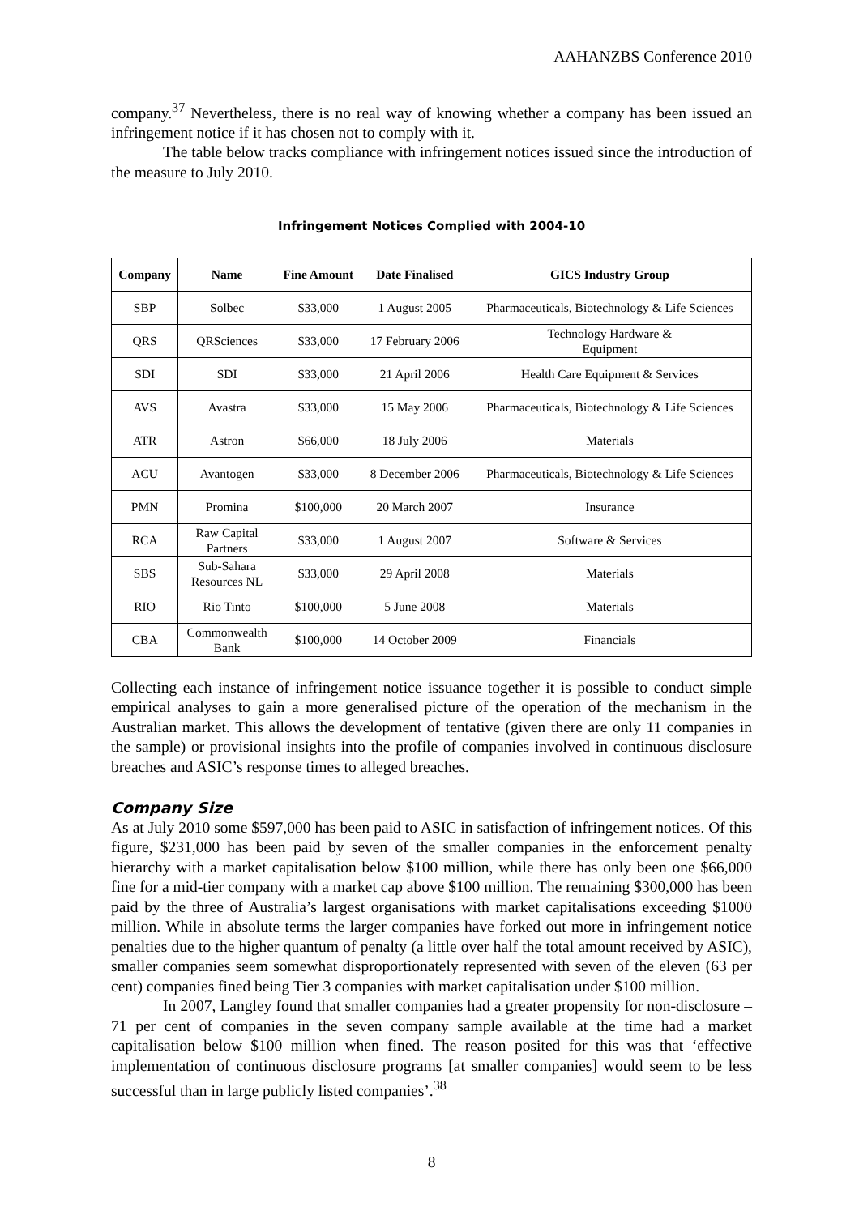AAHANZBS Conference 2010
company.<sup>37</sup> Nevertheless, there is no real way of knowing whether a company has been issued an infringement notice if it has chosen not to comply with it.
The table below tracks compliance with infringement notices issued since the introduction of the measure to July 2010.
Infringement Notices Complied with 2004-10
| Company | Name | Fine Amount | Date Finalised | GICS Industry Group |
| --- | --- | --- | --- | --- |
| SBP | Solbec | $33,000 | 1 August 2005 | Pharmaceuticals, Biotechnology & Life Sciences |
| QRS | QRSciences | $33,000 | 17 February 2006 | Technology Hardware & Equipment |
| SDI | SDI | $33,000 | 21 April 2006 | Health Care Equipment & Services |
| AVS | Avastra | $33,000 | 15 May 2006 | Pharmaceuticals, Biotechnology & Life Sciences |
| ATR | Astron | $66,000 | 18 July 2006 | Materials |
| ACU | Avantogen | $33,000 | 8 December 2006 | Pharmaceuticals, Biotechnology & Life Sciences |
| PMN | Promina | $100,000 | 20 March 2007 | Insurance |
| RCA | Raw Capital Partners | $33,000 | 1 August 2007 | Software & Services |
| SBS | Sub-Sahara Resources NL | $33,000 | 29 April 2008 | Materials |
| RIO | Rio Tinto | $100,000 | 5 June 2008 | Materials |
| CBA | Commonwealth Bank | $100,000 | 14 October 2009 | Financials |
Collecting each instance of infringement notice issuance together it is possible to conduct simple empirical analyses to gain a more generalised picture of the operation of the mechanism in the Australian market. This allows the development of tentative (given there are only 11 companies in the sample) or provisional insights into the profile of companies involved in continuous disclosure breaches and ASIC’s response times to alleged breaches.
Company Size
As at July 2010 some $597,000 has been paid to ASIC in satisfaction of infringement notices. Of this figure, $231,000 has been paid by seven of the smaller companies in the enforcement penalty hierarchy with a market capitalisation below $100 million, while there has only been one $66,000 fine for a mid-tier company with a market cap above $100 million. The remaining $300,000 has been paid by the three of Australia’s largest organisations with market capitalisations exceeding $1000 million. While in absolute terms the larger companies have forked out more in infringement notice penalties due to the higher quantum of penalty (a little over half the total amount received by ASIC), smaller companies seem somewhat disproportionately represented with seven of the eleven (63 per cent) companies fined being Tier 3 companies with market capitalisation under $100 million.
In 2007, Langley found that smaller companies had a greater propensity for non-disclosure – 71 per cent of companies in the seven company sample available at the time had a market capitalisation below $100 million when fined. The reason posited for this was that ‘effective implementation of continuous disclosure programs [at smaller companies] would seem to be less successful than in large publicly listed companies’.<sup>38</sup>
8